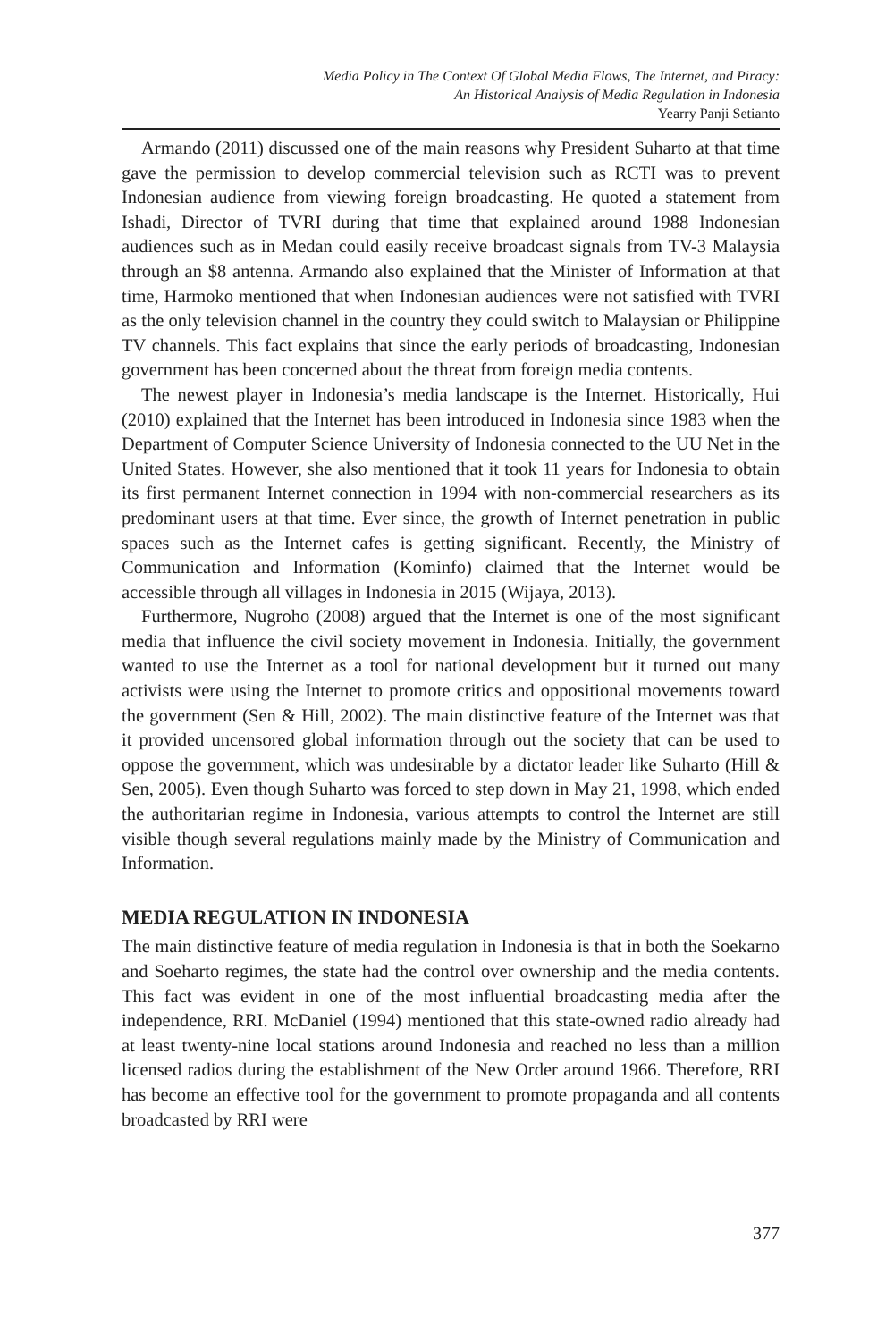Media Policy in The Context Of Global Media Flows, The Internet, and Piracy:
An Historical Analysis of Media Regulation in Indonesia
Yearry Panji Setianto
Armando (2011) discussed one of the main reasons why President Suharto at that time gave the permission to develop commercial television such as RCTI was to prevent Indonesian audience from viewing foreign broadcasting. He quoted a statement from Ishadi, Director of TVRI during that time that explained around 1988 Indonesian audiences such as in Medan could easily receive broadcast signals from TV-3 Malaysia through an $8 antenna. Armando also explained that the Minister of Information at that time, Harmoko mentioned that when Indonesian audiences were not satisfied with TVRI as the only television channel in the country they could switch to Malaysian or Philippine TV channels. This fact explains that since the early periods of broadcasting, Indonesian government has been concerned about the threat from foreign media contents.
The newest player in Indonesia’s media landscape is the Internet. Historically, Hui (2010) explained that the Internet has been introduced in Indonesia since 1983 when the Department of Computer Science University of Indonesia connected to the UU Net in the United States. However, she also mentioned that it took 11 years for Indonesia to obtain its first permanent Internet connection in 1994 with non-commercial researchers as its predominant users at that time. Ever since, the growth of Internet penetration in public spaces such as the Internet cafes is getting significant. Recently, the Ministry of Communication and Information (Kominfo) claimed that the Internet would be accessible through all villages in Indonesia in 2015 (Wijaya, 2013).
Furthermore, Nugroho (2008) argued that the Internet is one of the most significant media that influence the civil society movement in Indonesia. Initially, the government wanted to use the Internet as a tool for national development but it turned out many activists were using the Internet to promote critics and oppositional movements toward the government (Sen & Hill, 2002). The main distinctive feature of the Internet was that it provided uncensored global information through out the society that can be used to oppose the government, which was undesirable by a dictator leader like Suharto (Hill & Sen, 2005). Even though Suharto was forced to step down in May 21, 1998, which ended the authoritarian regime in Indonesia, various attempts to control the Internet are still visible though several regulations mainly made by the Ministry of Communication and Information.
MEDIA REGULATION IN INDONESIA
The main distinctive feature of media regulation in Indonesia is that in both the Soekarno and Soeharto regimes, the state had the control over ownership and the media contents. This fact was evident in one of the most influential broadcasting media after the independence, RRI. McDaniel (1994) mentioned that this state-owned radio already had at least twenty-nine local stations around Indonesia and reached no less than a million licensed radios during the establishment of the New Order around 1966. Therefore, RRI has become an effective tool for the government to promote propaganda and all contents broadcasted by RRI were
377